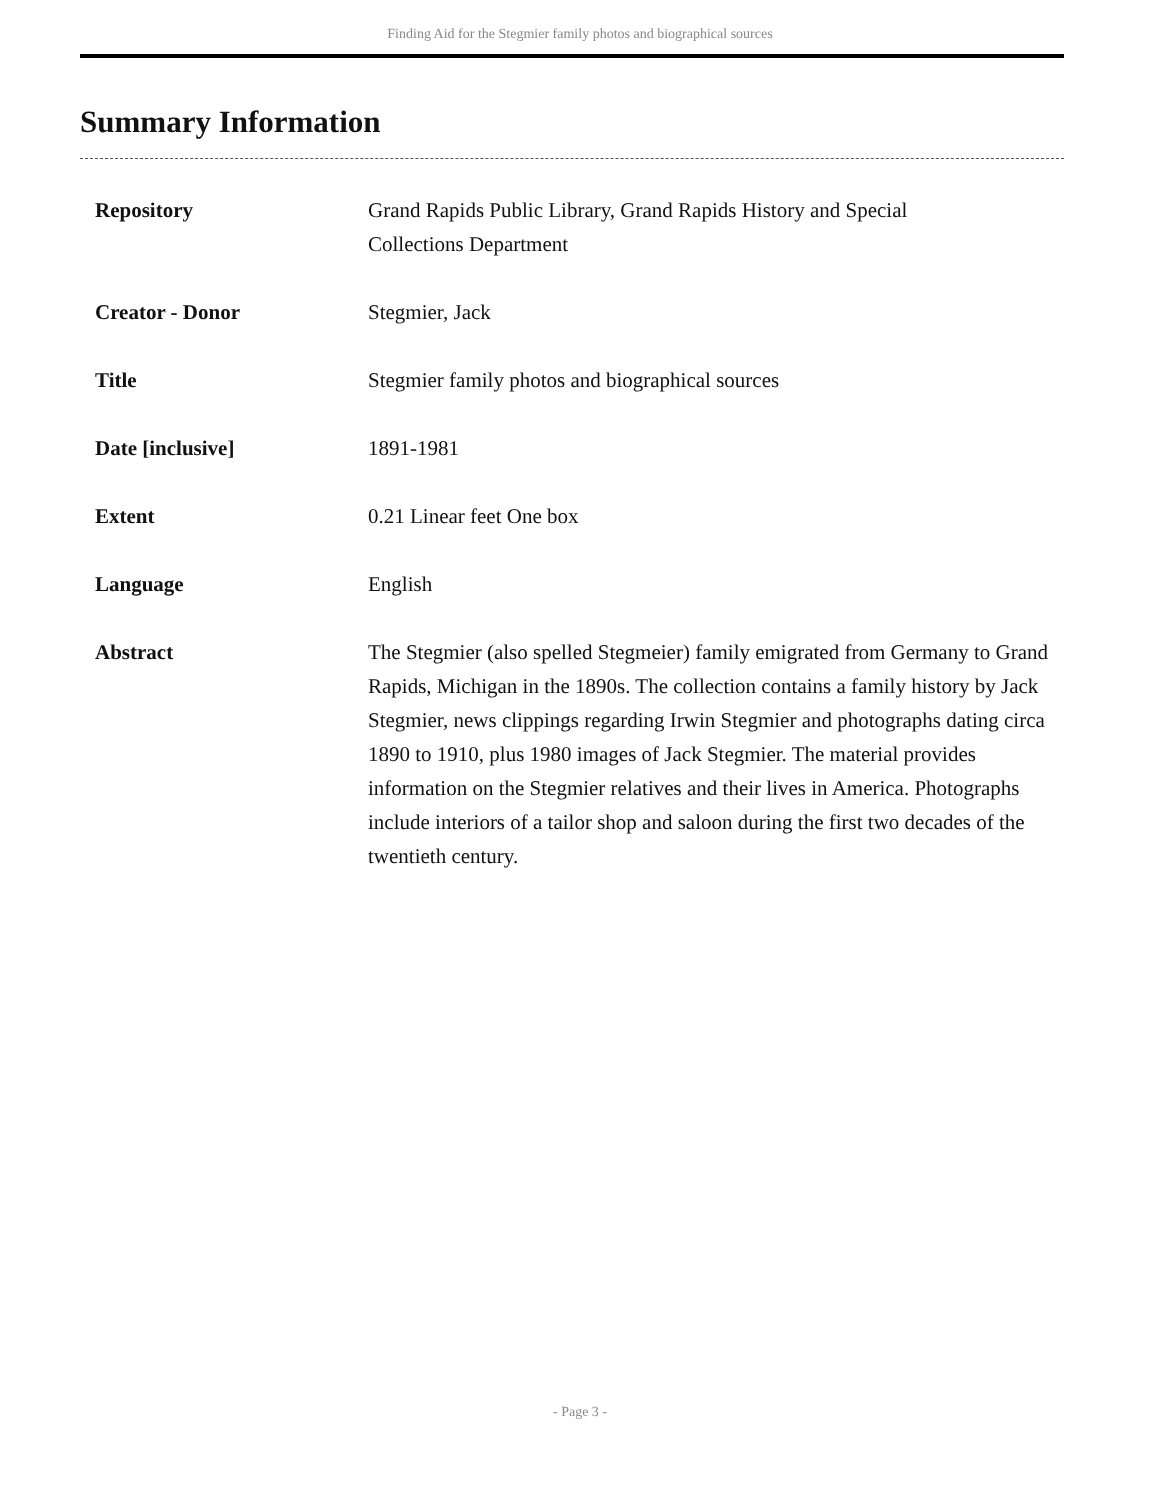Finding Aid for the Stegmier family photos and biographical sources
Summary Information
| Repository | Grand Rapids Public Library, Grand Rapids History and Special Collections Department |
| Creator - Donor | Stegmier, Jack |
| Title | Stegmier family photos and biographical sources |
| Date [inclusive] | 1891-1981 |
| Extent | 0.21 Linear feet One box |
| Language | English |
| Abstract | The Stegmier (also spelled Stegmeier) family emigrated from Germany to Grand Rapids, Michigan in the 1890s. The collection contains a family history by Jack Stegmier, news clippings regarding Irwin Stegmier and photographs dating circa 1890 to 1910, plus 1980 images of Jack Stegmier. The material provides information on the Stegmier relatives and their lives in America. Photographs include interiors of a tailor shop and saloon during the first two decades of the twentieth century. |
- Page 3 -